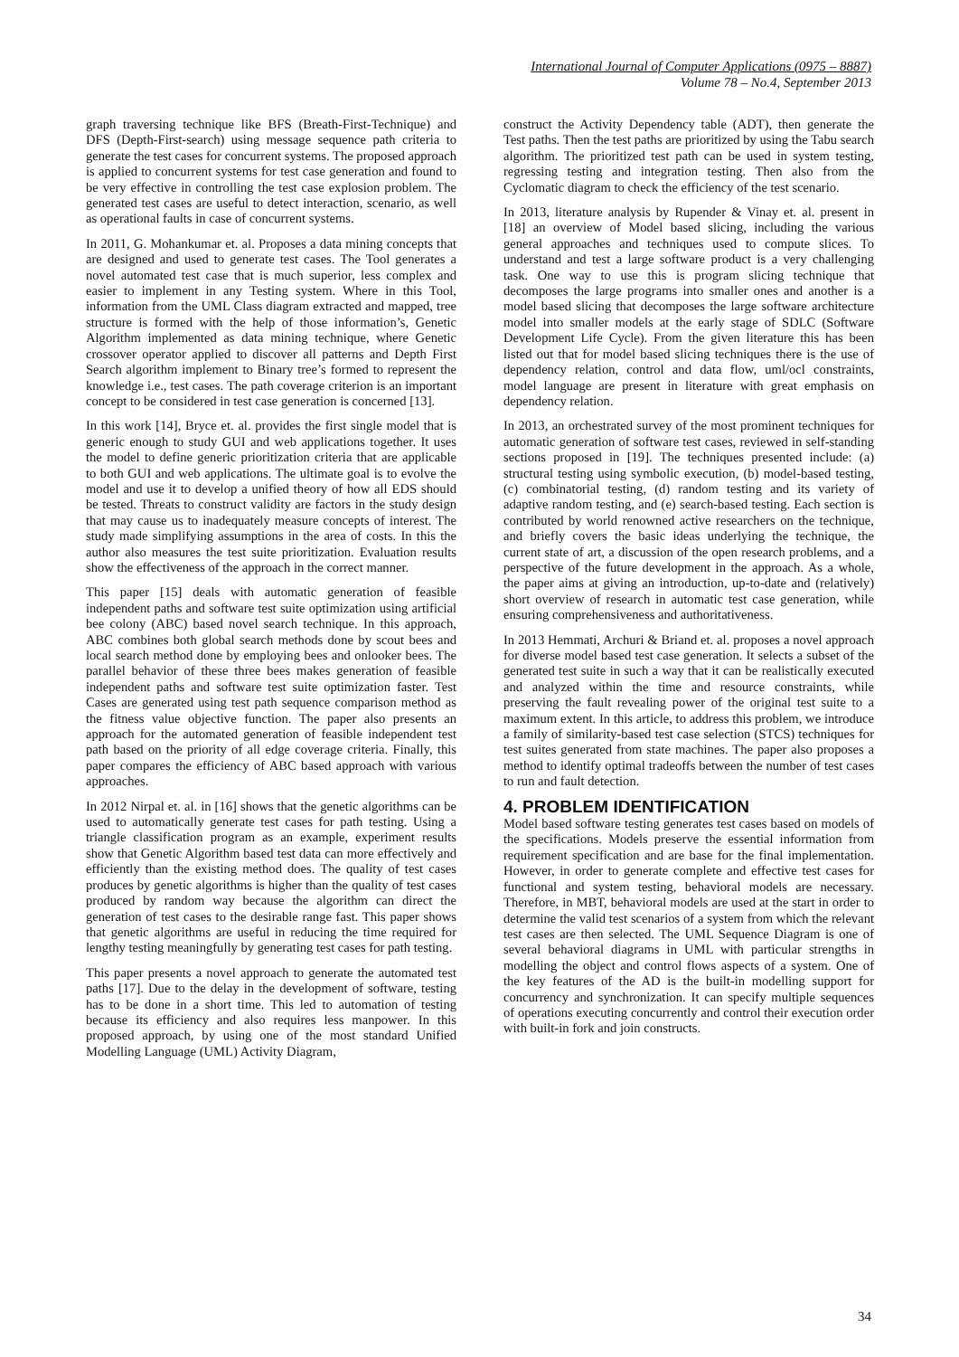International Journal of Computer Applications (0975 – 8887)
Volume 78 – No.4, September 2013
graph traversing technique like BFS (Breath-First-Technique) and DFS (Depth-First-search) using message sequence path criteria to generate the test cases for concurrent systems. The proposed approach is applied to concurrent systems for test case generation and found to be very effective in controlling the test case explosion problem. The generated test cases are useful to detect interaction, scenario, as well as operational faults in case of concurrent systems.
In 2011, G. Mohankumar et. al. Proposes a data mining concepts that are designed and used to generate test cases. The Tool generates a novel automated test case that is much superior, less complex and easier to implement in any Testing system. Where in this Tool, information from the UML Class diagram extracted and mapped, tree structure is formed with the help of those information’s, Genetic Algorithm implemented as data mining technique, where Genetic crossover operator applied to discover all patterns and Depth First Search algorithm implement to Binary tree’s formed to represent the knowledge i.e., test cases. The path coverage criterion is an important concept to be considered in test case generation is concerned [13].
In this work [14], Bryce et. al. provides the first single model that is generic enough to study GUI and web applications together. It uses the model to define generic prioritization criteria that are applicable to both GUI and web applications. The ultimate goal is to evolve the model and use it to develop a unified theory of how all EDS should be tested. Threats to construct validity are factors in the study design that may cause us to inadequately measure concepts of interest. The study made simplifying assumptions in the area of costs. In this the author also measures the test suite prioritization. Evaluation results show the effectiveness of the approach in the correct manner.
This paper [15] deals with automatic generation of feasible independent paths and software test suite optimization using artificial bee colony (ABC) based novel search technique. In this approach, ABC combines both global search methods done by scout bees and local search method done by employing bees and onlooker bees. The parallel behavior of these three bees makes generation of feasible independent paths and software test suite optimization faster. Test Cases are generated using test path sequence comparison method as the fitness value objective function. The paper also presents an approach for the automated generation of feasible independent test path based on the priority of all edge coverage criteria. Finally, this paper compares the efficiency of ABC based approach with various approaches.
In 2012 Nirpal et. al. in [16] shows that the genetic algorithms can be used to automatically generate test cases for path testing. Using a triangle classification program as an example, experiment results show that Genetic Algorithm based test data can more effectively and efficiently than the existing method does. The quality of test cases produces by genetic algorithms is higher than the quality of test cases produced by random way because the algorithm can direct the generation of test cases to the desirable range fast. This paper shows that genetic algorithms are useful in reducing the time required for lengthy testing meaningfully by generating test cases for path testing.
This paper presents a novel approach to generate the automated test paths [17]. Due to the delay in the development of software, testing has to be done in a short time. This led to automation of testing because its efficiency and also requires less manpower. In this proposed approach, by using one of the most standard Unified Modelling Language (UML) Activity Diagram,
construct the Activity Dependency table (ADT), then generate the Test paths. Then the test paths are prioritized by using the Tabu search algorithm. The prioritized test path can be used in system testing, regressing testing and integration testing. Then also from the Cyclomatic diagram to check the efficiency of the test scenario.
In 2013, literature analysis by Rupender & Vinay et. al. present in [18] an overview of Model based slicing, including the various general approaches and techniques used to compute slices. To understand and test a large software product is a very challenging task. One way to use this is program slicing technique that decomposes the large programs into smaller ones and another is a model based slicing that decomposes the large software architecture model into smaller models at the early stage of SDLC (Software Development Life Cycle). From the given literature this has been listed out that for model based slicing techniques there is the use of dependency relation, control and data flow, uml/ocl constraints, model language are present in literature with great emphasis on dependency relation.
In 2013, an orchestrated survey of the most prominent techniques for automatic generation of software test cases, reviewed in self-standing sections proposed in [19]. The techniques presented include: (a) structural testing using symbolic execution, (b) model-based testing, (c) combinatorial testing, (d) random testing and its variety of adaptive random testing, and (e) search-based testing. Each section is contributed by world renowned active researchers on the technique, and briefly covers the basic ideas underlying the technique, the current state of art, a discussion of the open research problems, and a perspective of the future development in the approach. As a whole, the paper aims at giving an introduction, up-to-date and (relatively) short overview of research in automatic test case generation, while ensuring comprehensiveness and authoritativeness.
In 2013 Hemmati, Archuri & Briand et. al. proposes a novel approach for diverse model based test case generation. It selects a subset of the generated test suite in such a way that it can be realistically executed and analyzed within the time and resource constraints, while preserving the fault revealing power of the original test suite to a maximum extent. In this article, to address this problem, we introduce a family of similarity-based test case selection (STCS) techniques for test suites generated from state machines. The paper also proposes a method to identify optimal tradeoffs between the number of test cases to run and fault detection.
4. PROBLEM IDENTIFICATION
Model based software testing generates test cases based on models of the specifications. Models preserve the essential information from requirement specification and are base for the final implementation. However, in order to generate complete and effective test cases for functional and system testing, behavioral models are necessary. Therefore, in MBT, behavioral models are used at the start in order to determine the valid test scenarios of a system from which the relevant test cases are then selected. The UML Sequence Diagram is one of several behavioral diagrams in UML with particular strengths in modelling the object and control flows aspects of a system. One of the key features of the AD is the built-in modelling support for concurrency and synchronization. It can specify multiple sequences of operations executing concurrently and control their execution order with built-in fork and join constructs.
34